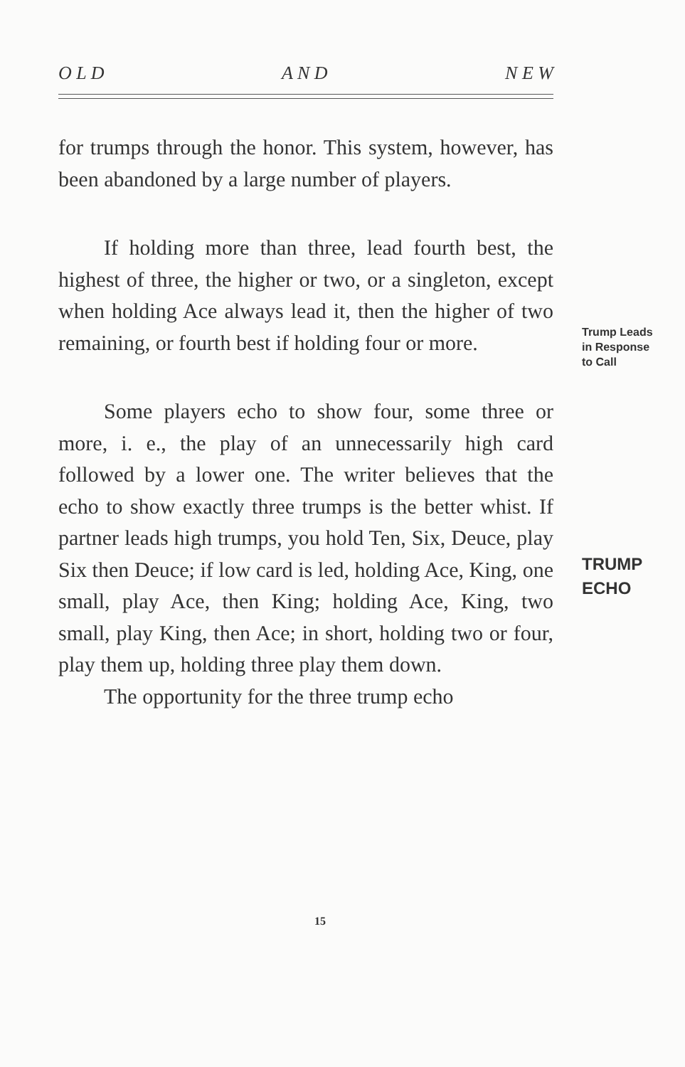O L D A N D N E W
for trumps through the honor. This system, however, has been abandoned by a large number of players.
If holding more than three, lead fourth best, the highest of three, the higher or two, or a singleton, except when holding Ace always lead it, then the higher of two remaining, or fourth best if holding four or more.
Some players echo to show four, some three or more, i. e., the play of an unnecessarily high card followed by a lower one. The writer believes that the echo to show exactly three trumps is the better whist. If partner leads high trumps, you hold Ten, Six, Deuce, play Six then Deuce; if low card is led, holding Ace, King, one small, play Ace, then King; holding Ace, King, two small, play King, then Ace; in short, holding two or four, play them up, holding three play them down.
The opportunity for the three trump echo
Trump Leads
in Response
to Call
TRUMP
ECHO
15